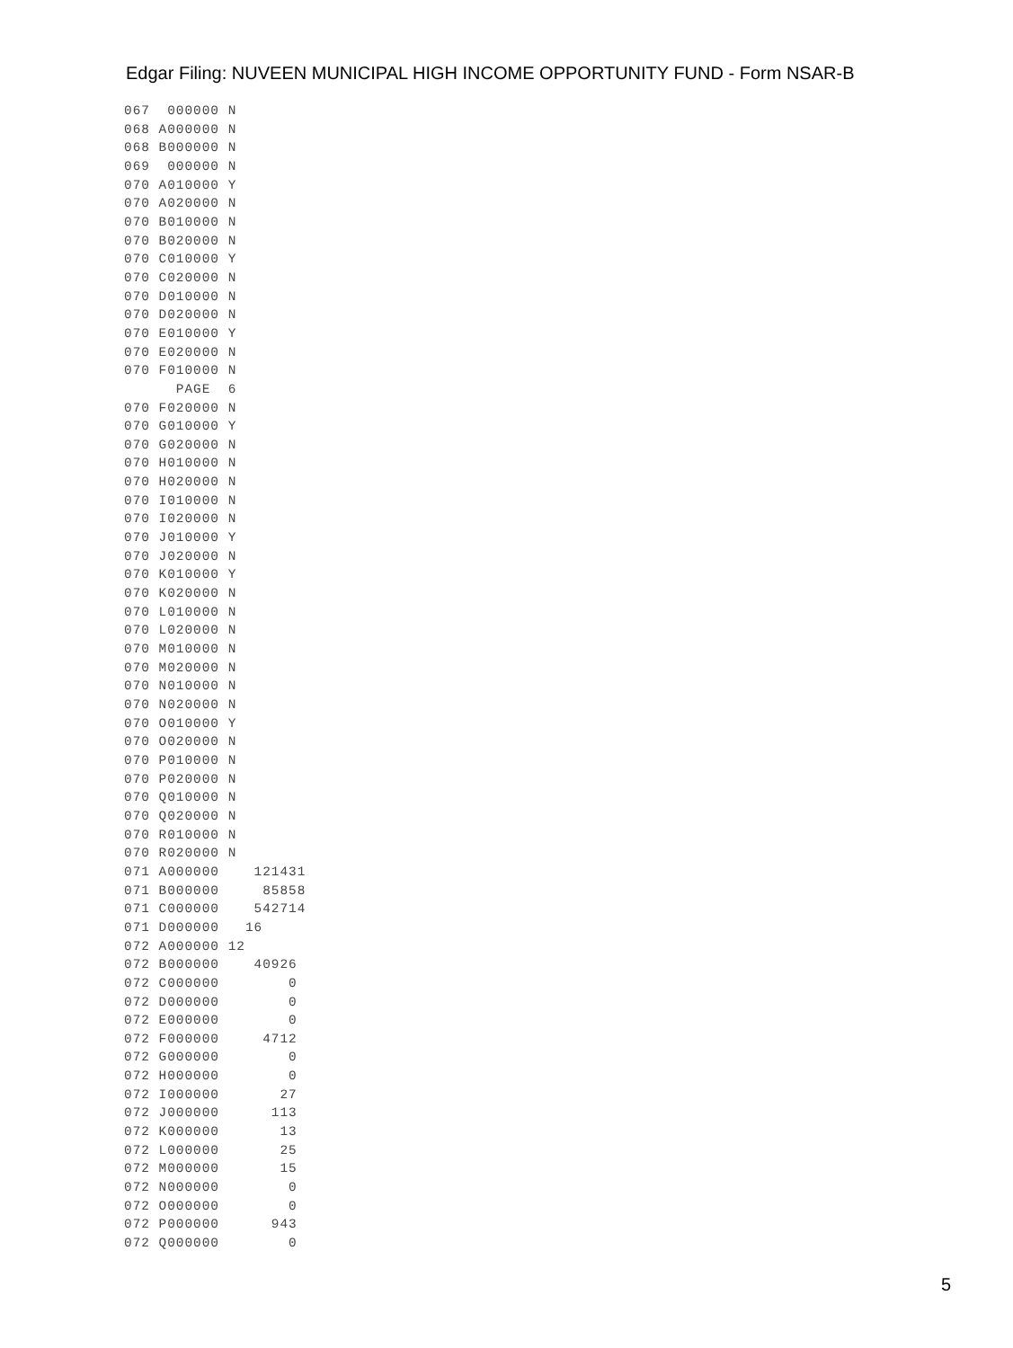Edgar Filing: NUVEEN MUNICIPAL HIGH INCOME OPPORTUNITY FUND - Form NSAR-B
067  000000 N
068 A000000 N
068 B000000 N
069  000000 N
070 A010000 Y
070 A020000 N
070 B010000 N
070 B020000 N
070 C010000 Y
070 C020000 N
070 D010000 N
070 D020000 N
070 E010000 Y
070 E020000 N
070 F010000 N
      PAGE  6
070 F020000 N
070 G010000 Y
070 G020000 N
070 H010000 N
070 H020000 N
070 I010000 N
070 I020000 N
070 J010000 Y
070 J020000 N
070 K010000 Y
070 K020000 N
070 L010000 N
070 L020000 N
070 M010000 N
070 M020000 N
070 N010000 N
070 N020000 N
070 O010000 Y
070 O020000 N
070 P010000 N
070 P020000 N
070 Q010000 N
070 Q020000 N
070 R010000 N
070 R020000 N
071 A000000    121431
071 B000000     85858
071 C000000    542714
071 D000000   16
072 A000000 12
072 B000000    40926
072 C000000        0
072 D000000        0
072 E000000        0
072 F000000     4712
072 G000000        0
072 H000000        0
072 I000000       27
072 J000000      113
072 K000000       13
072 L000000       25
072 M000000       15
072 N000000        0
072 O000000        0
072 P000000      943
072 Q000000        0
5